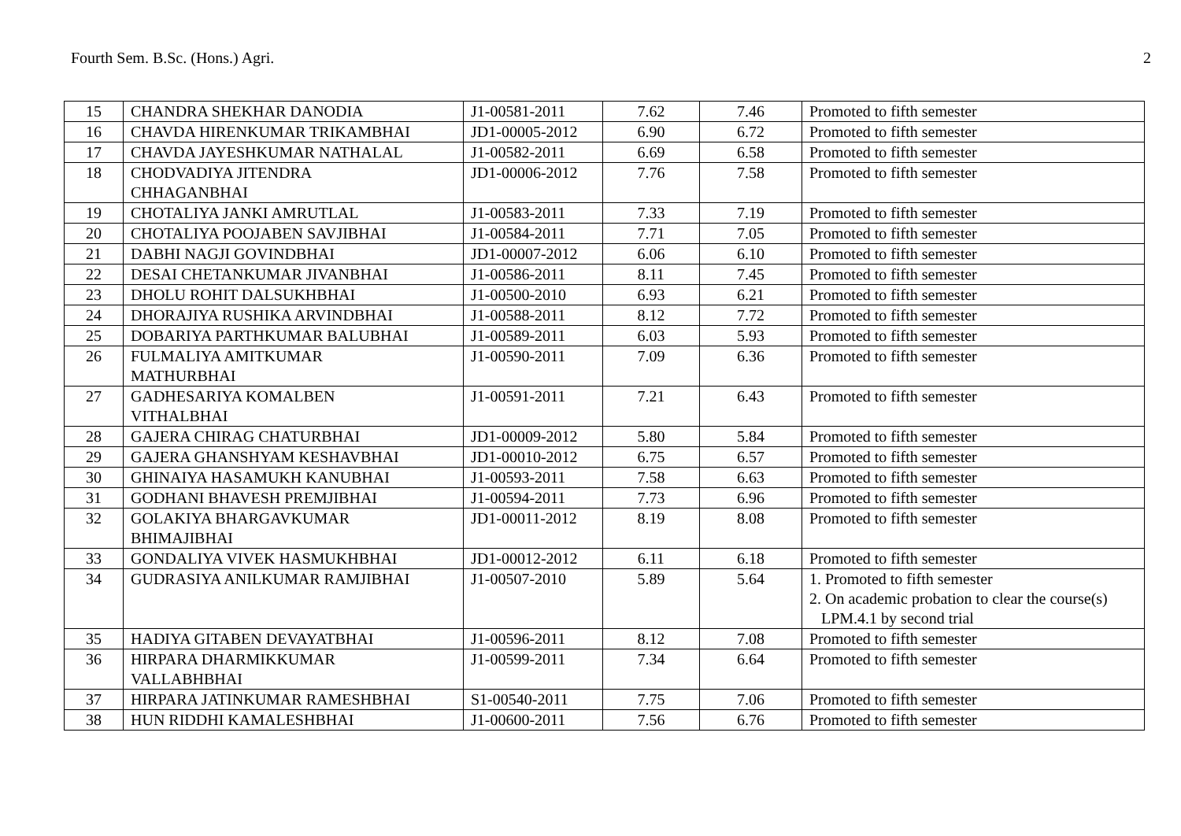Fourth Sem. B.Sc. (Hons.) Agri. 2
| 15 | CHANDRA SHEKHAR DANODIA | J1-00581-2011 | 7.62 | 7.46 | Promoted to fifth semester |
| 16 | CHAVDA HIRENKUMAR TRIKAMBHAI | JD1-00005-2012 | 6.90 | 6.72 | Promoted to fifth semester |
| 17 | CHAVDA JAYESHKUMAR NATHALAL | J1-00582-2011 | 6.69 | 6.58 | Promoted to fifth semester |
| 18 | CHODVADIYA JITENDRA CHHAGANBHAI | JD1-00006-2012 | 7.76 | 7.58 | Promoted to fifth semester |
| 19 | CHOTALIYA JANKI AMRUTLAL | J1-00583-2011 | 7.33 | 7.19 | Promoted to fifth semester |
| 20 | CHOTALIYA POOJABEN SAVJIBHAI | J1-00584-2011 | 7.71 | 7.05 | Promoted to fifth semester |
| 21 | DABHI NAGJI GOVINDBHAI | JD1-00007-2012 | 6.06 | 6.10 | Promoted to fifth semester |
| 22 | DESAI CHETANKUMAR JIVANBHAI | J1-00586-2011 | 8.11 | 7.45 | Promoted to fifth semester |
| 23 | DHOLU ROHIT DALSUKHBHAI | J1-00500-2010 | 6.93 | 6.21 | Promoted to fifth semester |
| 24 | DHORAJIYA RUSHIKA ARVINDBHAI | J1-00588-2011 | 8.12 | 7.72 | Promoted to fifth semester |
| 25 | DOBARIYA PARTHKUMAR BALUBHAI | J1-00589-2011 | 6.03 | 5.93 | Promoted to fifth semester |
| 26 | FULMALIYA AMITKUMAR MATHURBHAI | J1-00590-2011 | 7.09 | 6.36 | Promoted to fifth semester |
| 27 | GADHESARIYA KOMALBEN VITHALBHAI | J1-00591-2011 | 7.21 | 6.43 | Promoted to fifth semester |
| 28 | GAJERA CHIRAG CHATURBHAI | JD1-00009-2012 | 5.80 | 5.84 | Promoted to fifth semester |
| 29 | GAJERA GHANSHYAM KESHAVBHAI | JD1-00010-2012 | 6.75 | 6.57 | Promoted to fifth semester |
| 30 | GHINAIYA HASAMUKH KANUBHAI | J1-00593-2011 | 7.58 | 6.63 | Promoted to fifth semester |
| 31 | GODHANI BHAVESH PREMJIBHAI | J1-00594-2011 | 7.73 | 6.96 | Promoted to fifth semester |
| 32 | GOLAKIYA BHARGAVKUMAR BHIMAJIBHAI | JD1-00011-2012 | 8.19 | 8.08 | Promoted to fifth semester |
| 33 | GONDALIYA VIVEK HASMUKHBHAI | JD1-00012-2012 | 6.11 | 6.18 | Promoted to fifth semester |
| 34 | GUDRASIYA ANILKUMAR RAMJIBHAI | J1-00507-2010 | 5.89 | 5.64 | 1. Promoted to fifth semester 2. On academic probation to clear the course(s) LPM.4.1 by second trial |
| 35 | HADIYA GITABEN DEVAYATBHAI | J1-00596-2011 | 8.12 | 7.08 | Promoted to fifth semester |
| 36 | HIRPARA DHARMIKKUMAR VALLABHBHAI | J1-00599-2011 | 7.34 | 6.64 | Promoted to fifth semester |
| 37 | HIRPARA JATINKUMAR RAMESHBHAI | S1-00540-2011 | 7.75 | 7.06 | Promoted to fifth semester |
| 38 | HUN RIDDHI KAMALESHBHAI | J1-00600-2011 | 7.56 | 6.76 | Promoted to fifth semester |